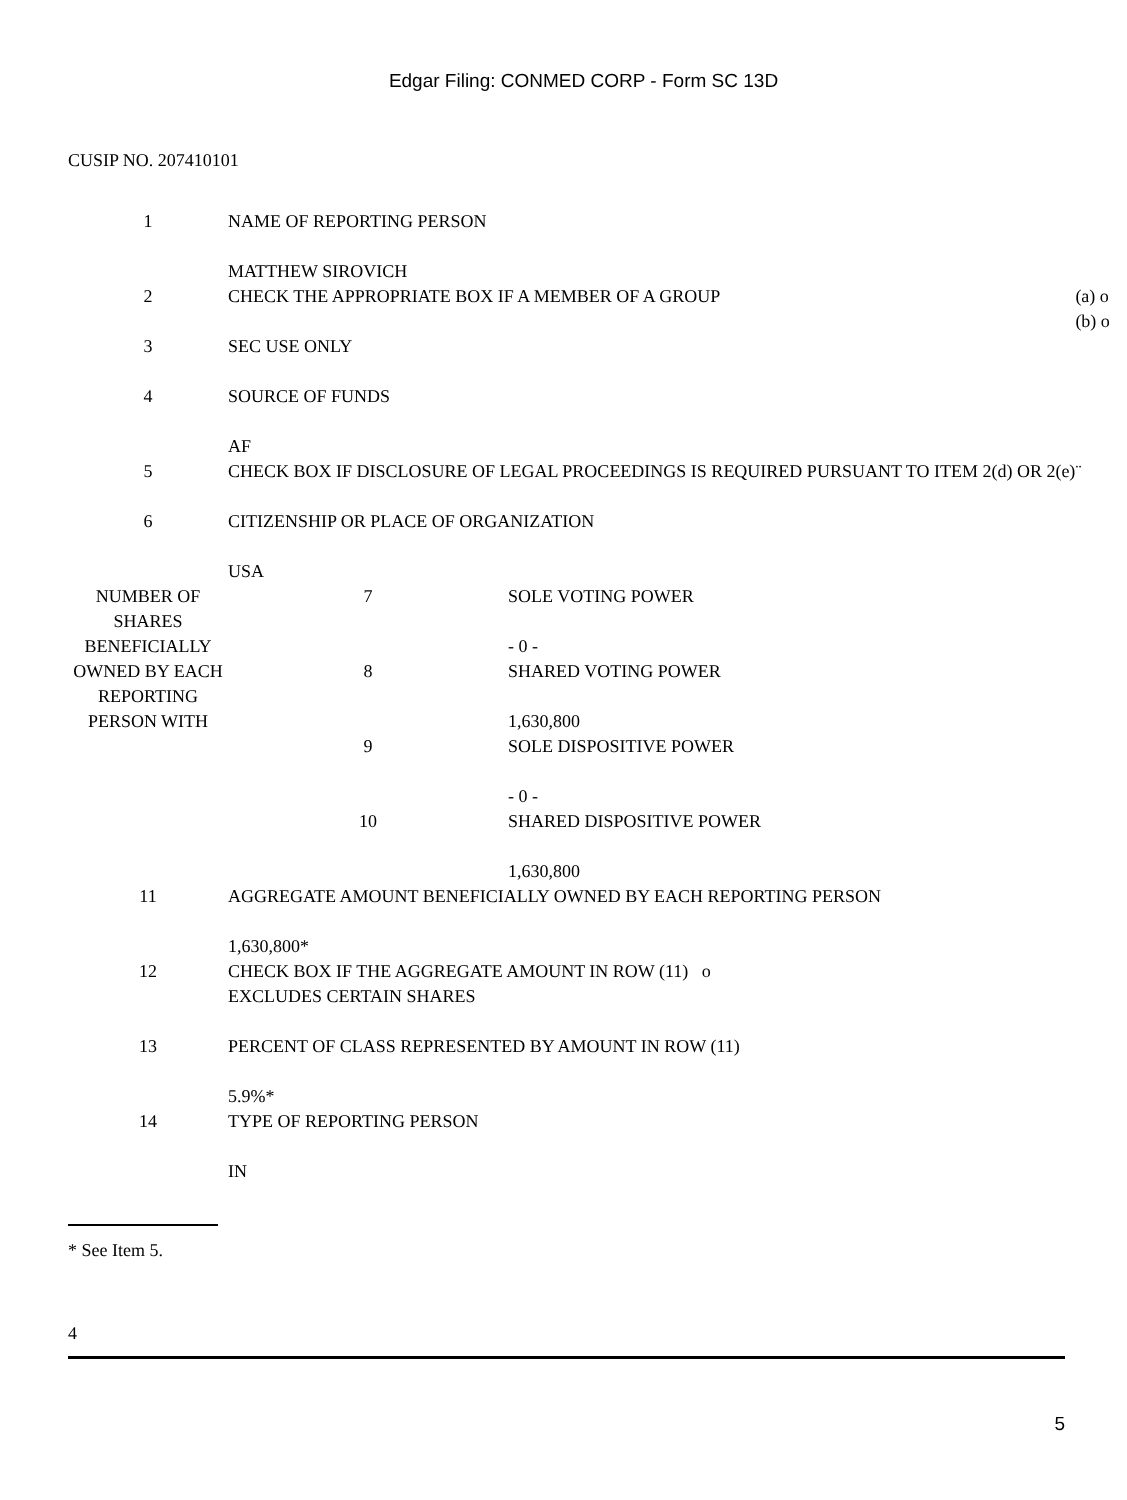Edgar Filing: CONMED CORP - Form SC 13D
CUSIP NO. 207410101
| 1 | NAME OF REPORTING PERSON MATTHEW SIROVICH | |
| 2 | CHECK THE APPROPRIATE BOX IF A MEMBER OF A GROUP | (a) o (b) o |
| 3 | SEC USE ONLY | |
| 4 | SOURCE OF FUNDS AF | |
| 5 | CHECK BOX IF DISCLOSURE OF LEGAL PROCEEDINGS IS REQUIRED PURSUANT TO ITEM 2(d) OR 2(e) | ¨ |
| 6 | CITIZENSHIP OR PLACE OF ORGANIZATION USA | |
| NUMBER OF SHARES BENEFICIALLY OWNED BY EACH REPORTING PERSON WITH | 7 | SOLE VOTING POWER - 0 - |
| | 8 | SHARED VOTING POWER 1,630,800 |
| | 9 | SOLE DISPOSITIVE POWER - 0 - |
| | 10 | SHARED DISPOSITIVE POWER 1,630,800 |
| 11 | AGGREGATE AMOUNT BENEFICIALLY OWNED BY EACH REPORTING PERSON 1,630,800* |
| 12 | CHECK BOX IF THE AGGREGATE AMOUNT IN ROW (11) o EXCLUDES CERTAIN SHARES |
| 13 | PERCENT OF CLASS REPRESENTED BY AMOUNT IN ROW (11) 5.9%* |
| 14 | TYPE OF REPORTING PERSON IN |
* See Item 5.
4
5